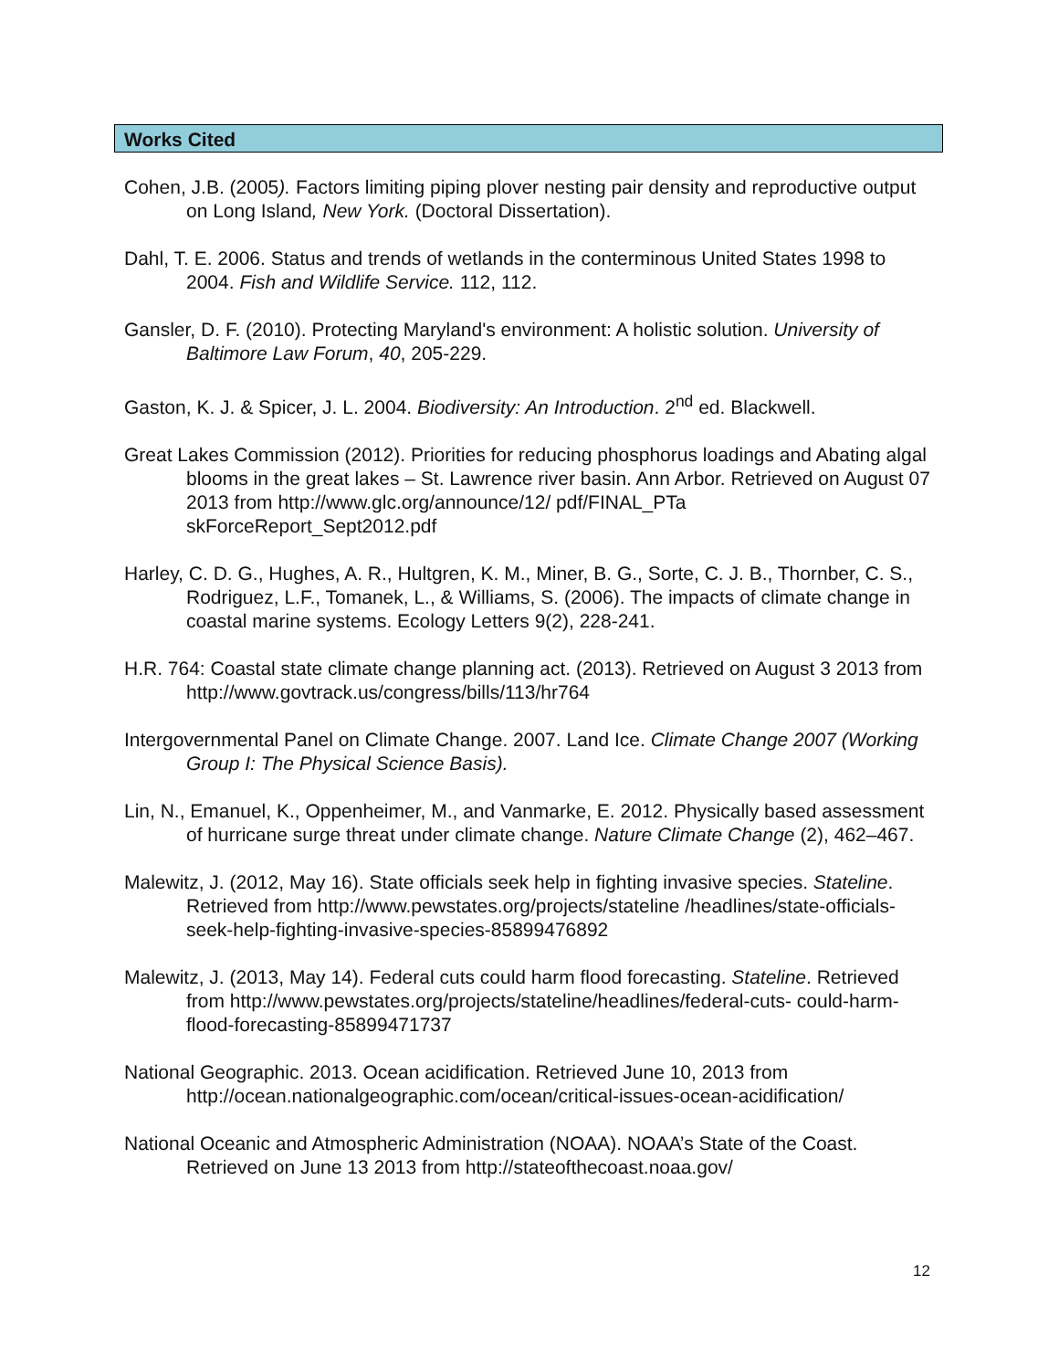Works Cited
Cohen, J.B. (2005). Factors limiting piping plover nesting pair density and reproductive output on Long Island, New York. (Doctoral Dissertation).
Dahl, T. E. 2006. Status and trends of wetlands in the conterminous United States 1998 to 2004. Fish and Wildlife Service. 112, 112.
Gansler, D. F. (2010). Protecting Maryland's environment: A holistic solution. University of Baltimore Law Forum, 40, 205-229.
Gaston, K. J. & Spicer, J. L. 2004. Biodiversity: An Introduction. 2<sup>nd</sup> ed. Blackwell.
Great Lakes Commission (2012). Priorities for reducing phosphorus loadings and Abating algal blooms in the great lakes – St. Lawrence river basin. Ann Arbor. Retrieved on August 07 2013 from http://www.glc.org/announce/12/ pdf/FINAL_PTa skForceReport_Sept2012.pdf
Harley, C. D. G., Hughes, A. R., Hultgren, K. M., Miner, B. G., Sorte, C. J. B., Thornber, C. S., Rodriguez, L.F., Tomanek, L., & Williams, S. (2006). The impacts of climate change in coastal marine systems. Ecology Letters 9(2), 228-241.
H.R. 764: Coastal state climate change planning act. (2013). Retrieved on August 3 2013 from http://www.govtrack.us/congress/bills/113/hr764
Intergovernmental Panel on Climate Change. 2007. Land Ice. Climate Change 2007 (Working Group I: The Physical Science Basis).
Lin, N., Emanuel, K., Oppenheimer, M., and Vanmarke, E. 2012. Physically based assessment of hurricane surge threat under climate change. Nature Climate Change (2), 462–467.
Malewitz, J. (2012, May 16). State officials seek help in fighting invasive species. Stateline. Retrieved from http://www.pewstates.org/projects/stateline /headlines/state-officials-seek-help-fighting-invasive-species-85899476892
Malewitz, J. (2013, May 14). Federal cuts could harm flood forecasting. Stateline. Retrieved from http://www.pewstates.org/projects/stateline/headlines/federal-cuts- could-harm-flood-forecasting-85899471737
National Geographic. 2013. Ocean acidification. Retrieved June 10, 2013 from http://ocean.nationalgeographic.com/ocean/critical-issues-ocean-acidification/
National Oceanic and Atmospheric Administration (NOAA). NOAA’s State of the Coast. Retrieved on June 13 2013 from http://stateofthecoast.noaa.gov/
12